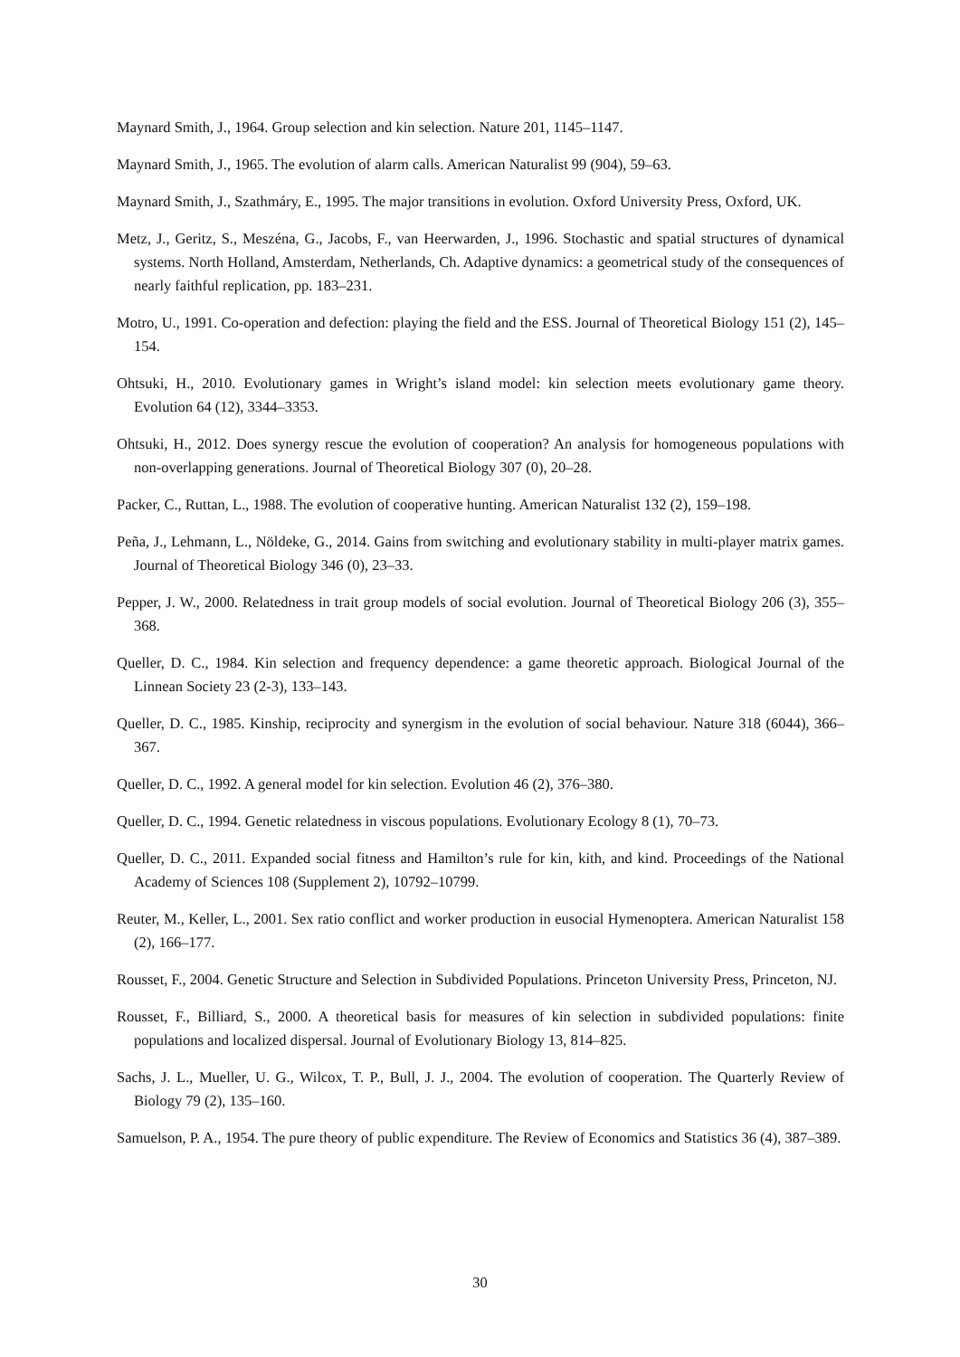Maynard Smith, J., 1964. Group selection and kin selection. Nature 201, 1145–1147.
Maynard Smith, J., 1965. The evolution of alarm calls. American Naturalist 99 (904), 59–63.
Maynard Smith, J., Szathmáry, E., 1995. The major transitions in evolution. Oxford University Press, Oxford, UK.
Metz, J., Geritz, S., Meszéna, G., Jacobs, F., van Heerwarden, J., 1996. Stochastic and spatial structures of dynamical systems. North Holland, Amsterdam, Netherlands, Ch. Adaptive dynamics: a geometrical study of the consequences of nearly faithful replication, pp. 183–231.
Motro, U., 1991. Co-operation and defection: playing the field and the ESS. Journal of Theoretical Biology 151 (2), 145–154.
Ohtsuki, H., 2010. Evolutionary games in Wright’s island model: kin selection meets evolutionary game theory. Evolution 64 (12), 3344–3353.
Ohtsuki, H., 2012. Does synergy rescue the evolution of cooperation? An analysis for homogeneous populations with non-overlapping generations. Journal of Theoretical Biology 307 (0), 20–28.
Packer, C., Ruttan, L., 1988. The evolution of cooperative hunting. American Naturalist 132 (2), 159–198.
Peña, J., Lehmann, L., Nöldeke, G., 2014. Gains from switching and evolutionary stability in multi-player matrix games. Journal of Theoretical Biology 346 (0), 23–33.
Pepper, J. W., 2000. Relatedness in trait group models of social evolution. Journal of Theoretical Biology 206 (3), 355–368.
Queller, D. C., 1984. Kin selection and frequency dependence: a game theoretic approach. Biological Journal of the Linnean Society 23 (2-3), 133–143.
Queller, D. C., 1985. Kinship, reciprocity and synergism in the evolution of social behaviour. Nature 318 (6044), 366–367.
Queller, D. C., 1992. A general model for kin selection. Evolution 46 (2), 376–380.
Queller, D. C., 1994. Genetic relatedness in viscous populations. Evolutionary Ecology 8 (1), 70–73.
Queller, D. C., 2011. Expanded social fitness and Hamilton’s rule for kin, kith, and kind. Proceedings of the National Academy of Sciences 108 (Supplement 2), 10792–10799.
Reuter, M., Keller, L., 2001. Sex ratio conflict and worker production in eusocial Hymenoptera. American Naturalist 158 (2), 166–177.
Rousset, F., 2004. Genetic Structure and Selection in Subdivided Populations. Princeton University Press, Princeton, NJ.
Rousset, F., Billiard, S., 2000. A theoretical basis for measures of kin selection in subdivided populations: finite populations and localized dispersal. Journal of Evolutionary Biology 13, 814–825.
Sachs, J. L., Mueller, U. G., Wilcox, T. P., Bull, J. J., 2004. The evolution of cooperation. The Quarterly Review of Biology 79 (2), 135–160.
Samuelson, P. A., 1954. The pure theory of public expenditure. The Review of Economics and Statistics 36 (4), 387–389.
30